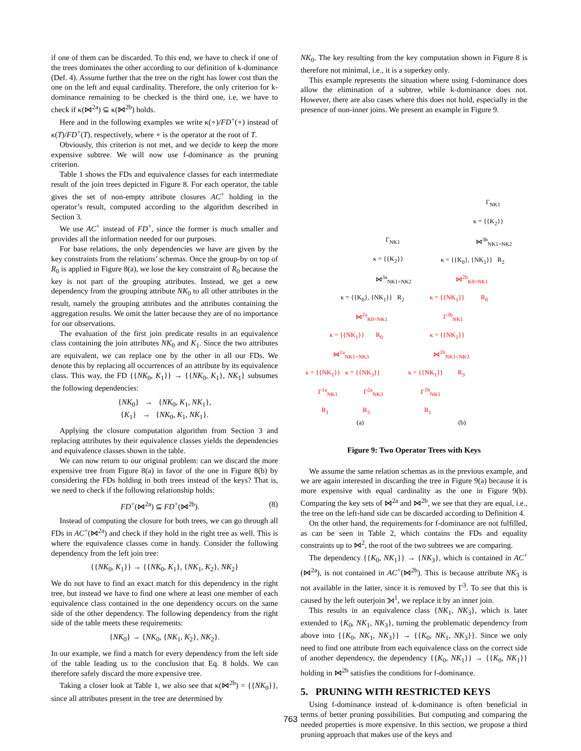if one of them can be discarded. To this end, we have to check if one of the trees dominates the other according to our definition of k-dominance (Def. 4). Assume further that the tree on the right has lower cost than the one on the left and equal cardinality. Therefore, the only criterion for k-dominance remaining to be checked is the third one, i.e, we have to check if κ(⋈<sup>2a</sup>) ⊆ κ(⋈<sup>2b</sup>) holds.
Here and in the following examples we write κ(∘)/FD<sup>+</sup>(∘) instead of κ(T)/FD<sup>+</sup>(T), respectively, where ∘ is the operator at the root of T.
Obviously, this criterion is not met, and we decide to keep the more expensive subtree. We will now use f-dominance as the pruning criterion.
Table 1 shows the FDs and equivalence classes for each intermediate result of the join trees depicted in Figure 8. For each operator, the table gives the set of non-empty attribute closures AC<sup>+</sup> holding in the operator’s result, computed according to the algorithm described in Section 3.
We use AC<sup>+</sup> instead of FD<sup>+</sup>, since the former is much smaller and provides all the information needed for our purposes.
For base relations, the only dependencies we have are given by the key constraints from the relations’ schemas. Once the group-by on top of R<sub>0</sub> is applied in Figure 8(a), we lose the key constraint of R<sub>0</sub> because the key is not part of the grouping attributes. Instead, we get a new dependency from the grouping attribute NK<sub>0</sub> to all other attributes in the result, namely the grouping attributes and the attributes containing the aggregation results. We omit the latter because they are of no importance for our observations.
The evaluation of the first join predicate results in an equivalence class containing the join attributes NK<sub>0</sub> and K<sub>1</sub>. Since the two attributes are equivalent, we can replace one by the other in all our FDs. We denote this by replacing all occurrences of an attribute by its equivalence class. This way, the FD {{NK<sub>0</sub>, K<sub>1</sub>}} → {{NK<sub>0</sub>, K<sub>1</sub>}, NK<sub>1</sub>} subsumes the following dependencies:
{NK<sub>0</sub>} → {NK<sub>0</sub>, K<sub>1</sub>, NK<sub>1</sub>},
{K<sub>1</sub>} → {NK<sub>0</sub>, K<sub>1</sub>, NK<sub>1</sub>}.
Applying the closure computation algorithm from Section 3 and replacing attributes by their equivalence classes yields the dependencies and equivalence classes shown in the table.
We can now return to our original problem: can we discard the more expensive tree from Figure 8(a) in favor of the one in Figure 8(b) by considering the FDs holding in both trees instead of the keys? That is, we need to check if the following relationship holds:
FD<sup>+</sup>(⋈<sup>2a</sup>) ⊆ FD<sup>+</sup>(⋈<sup>2b</sup>). (8)
Instead of computing the closure for both trees, we can go through all FDs in AC<sup>+</sup>(⋈<sup>2a</sup>) and check if they hold in the right tree as well. This is where the equivalence classes come in handy. Consider the following dependency from the left join tree:
{{NK<sub>0</sub>, K<sub>1</sub>}} → {{NK<sub>0</sub>, K<sub>1</sub>}, {NK<sub>1</sub>, K<sub>2</sub>}, NK<sub>2</sub>}
We do not have to find an exact match for this dependency in the right tree, but instead we have to find one where at least one member of each equivalence class contained in the one dependency occurs on the same side of the other dependency. The following dependency from the right side of the table meets these requirements:
{NK<sub>0</sub>} → {NK<sub>0</sub>, {NK<sub>1</sub>, K<sub>2</sub>}, NK<sub>2</sub>}.
In our example, we find a match for every dependency from the left side of the table leading us to the conclusion that Eq. 8 holds. We can therefore safely discard the more expensive tree.
Taking a closer look at Table 1, we also see that κ(⋈<sup>2b</sup>) = {{NK<sub>0</sub>}}, since all attributes present in the tree are determined by
NK<sub>0</sub>. The key resulting from the key computation shown in Figure 8 is therefore not minimal, i.e., it is a superkey only.
This example represents the situation where using f-dominance does allow the elimination of a subtree, while k-dominance does not. However, there are also cases where this does not hold, especially in the presence of non-inner joins. We present an example in Figure 9.
Γ<sub>NK1</sub>
κ = {{K<sub>2</sub>}}
⋈<sup>3a</sup><sub>NK1=NK2</sub>
κ = {{K<sub>0</sub>}, {NK<sub>1</sub>}} R<sub>2</sub>
⋈<sup>2a</sup><sub>K0=NK1</sub>
κ = {{NK<sub>1</sub>}} R<sub>0</sub>
⋈<sup>1a</sup><sub>NK1=NK3</sub>
κ = {{NK<sub>1</sub>}} κ = {{NK<sub>3</sub>}}
Γ<sup>1a</sup><sub>NK1</sub> Γ<sup>2a</sup><sub>NK3</sub>
R<sub>1</sub> R<sub>3</sub>
(a)
Γ<sub>NK1</sub>
κ = {{K<sub>2</sub>}}
⋈<sup>3b</sup><sub>NK1=NK2</sub>
κ = {{K<sub>0</sub>}, {NK<sub>1</sub>}} R<sub>2</sub>
⋈<sup>2b</sup><sub>K0=NK1</sub>
κ = {{NK<sub>1</sub>}} R<sub>0</sub>
Γ<sup>3b</sup><sub>NK1</sub>
κ = {{NK<sub>1</sub>}}
⋈<sup>1b</sup><sub>NK1=NK3</sub>
κ = {{NK<sub>1</sub>}} R<sub>3</sub>
Γ<sup>1b</sup><sub>NK1</sub>
R<sub>1</sub>
(b)
Figure 9: Two Operator Trees with Keys
We assume the same relation schemas as in the previous example, and we are again interested in discarding the tree in Figure 9(a) because it is more expensive with equal cardinality as the one in Figure 9(b). Comparing the key sets of ⋈<sup>2a</sup> and ⋈<sup>2b</sup>, we see that they are equal, i.e., the tree on the left-hand side can be discarded according to Definition 4.
On the other hand, the requirements for f-dominance are not fulfilled, as can be seen in Table 2, which contains the FDs and equality constraints up to ⋈<sup>2</sup>, the root of the two subtrees we are comparing.
The dependency {{K<sub>0</sub>, NK<sub>1</sub>}} → {NK<sub>3</sub>}, which is contained in AC<sup>+</sup>(⋈<sup>2a</sup>), is not contained in AC<sup>+</sup>(⋈<sup>2b</sup>). This is because attribute NK<sub>3</sub> is not available in the latter, since it is removed by Γ<sup>3</sup>. To see that this is caused by the left outerjoin ⟕<sup>1</sup>, we replace it by an inner join.
This results in an equivalence class {NK<sub>1</sub>, NK<sub>3</sub>}, which is later extended to {K<sub>0</sub>, NK<sub>1</sub>, NK<sub>3</sub>}, turning the problematic dependency from above into {{K<sub>0</sub>, NK<sub>1</sub>, NK<sub>3</sub>}} → {{K<sub>0</sub>, NK<sub>1</sub>, NK<sub>3</sub>}}. Since we only need to find one attribute from each equivalence class on the correct side of another dependency, the dependency {{K<sub>0</sub>, NK<sub>1</sub>}} → {{K<sub>0</sub>, NK<sub>1</sub>}} holding in ⋈<sup>2b</sup> satisfies the conditions for f-dominance.
5. PRUNING WITH RESTRICTED KEYS
Using f-dominance instead of k-dominance is often beneficial in terms of better pruning possibilities. But computing and comparing the needed properties is more expensive. In this section, we propose a third pruning approach that makes use of the keys and
763